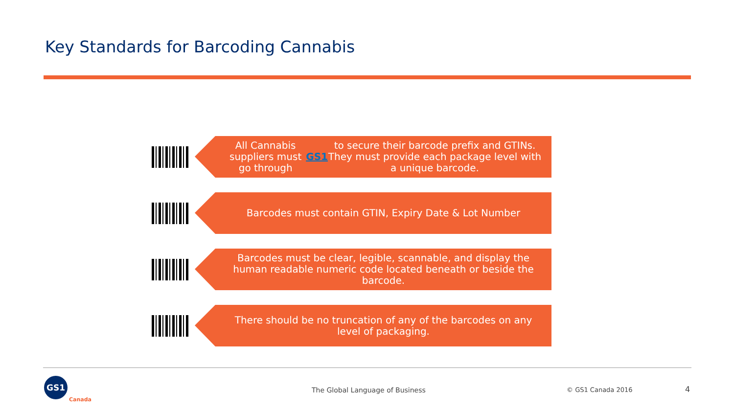Key Standards for Barcoding Cannabis
All Cannabis suppliers must go through GS1 to secure their barcode prefix and GTINs. They must provide each package level with a unique barcode.
Barcodes must contain GTIN, Expiry Date & Lot Number
Barcodes must be clear, legible, scannable, and display the human readable numeric code located beneath or beside the barcode.
There should be no truncation of any of the barcodes on any level of packaging.
GS1
Canada
The Global Language of Business
© GS1 Canada 2016 4